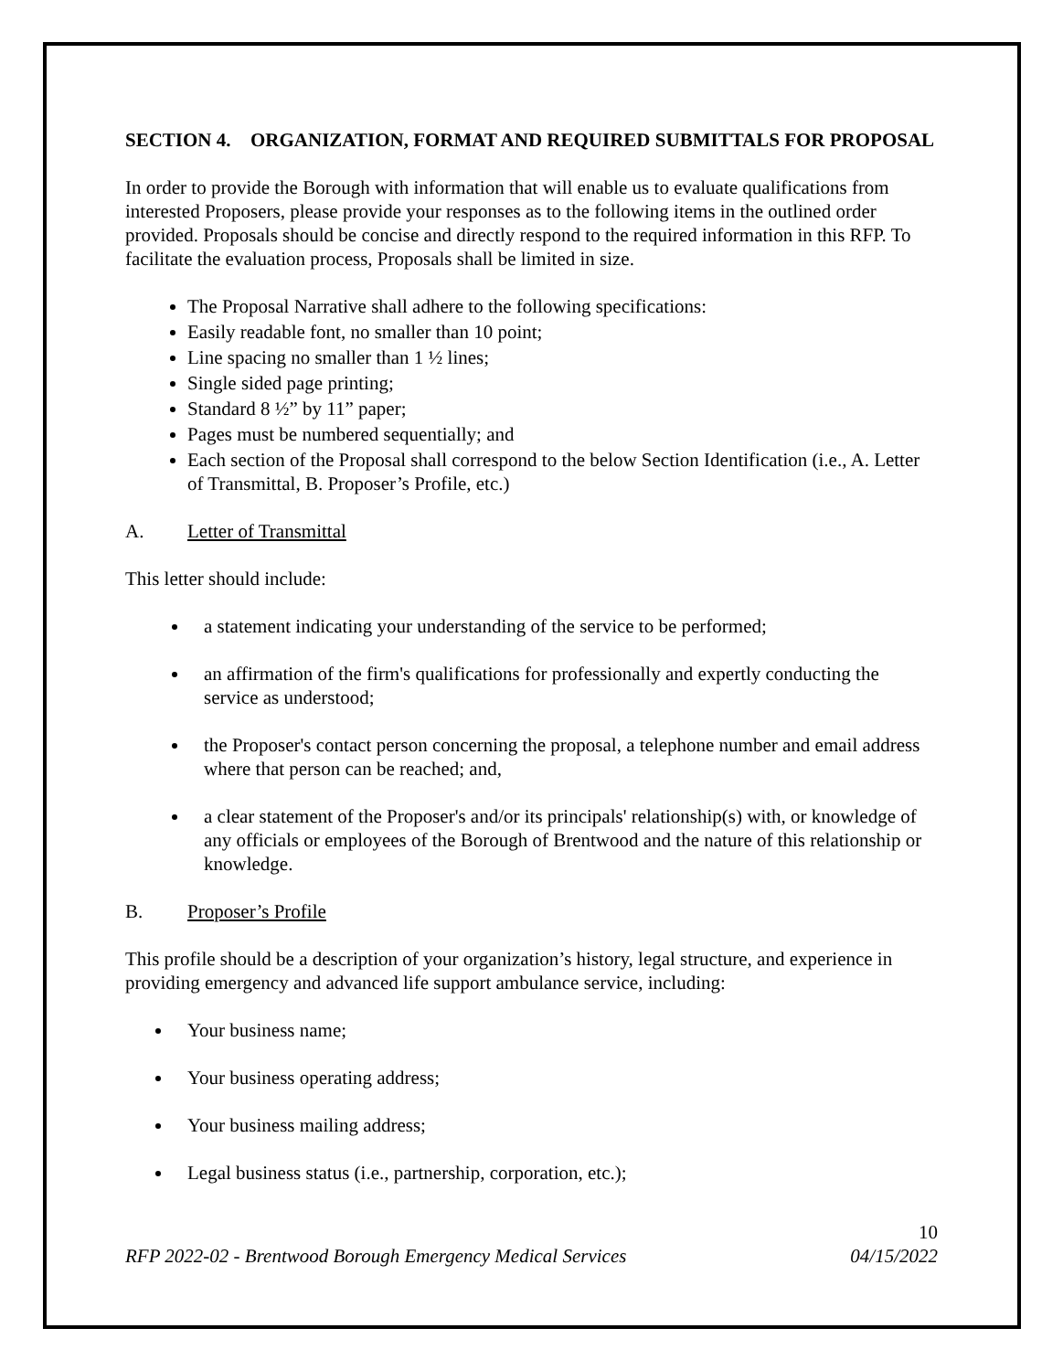SECTION 4. ORGANIZATION, FORMAT AND REQUIRED SUBMITTALS FOR PROPOSAL
In order to provide the Borough with information that will enable us to evaluate qualifications from interested Proposers, please provide your responses as to the following items in the outlined order provided. Proposals should be concise and directly respond to the required information in this RFP. To facilitate the evaluation process, Proposals shall be limited in size.
The Proposal Narrative shall adhere to the following specifications:
Easily readable font, no smaller than 10 point;
Line spacing no smaller than 1 ½ lines;
Single sided page printing;
Standard 8 ½” by 11” paper;
Pages must be numbered sequentially; and
Each section of the Proposal shall correspond to the below Section Identification (i.e., A. Letter of Transmittal, B. Proposer’s Profile, etc.)
A. Letter of Transmittal
This letter should include:
a statement indicating your understanding of the service to be performed;
an affirmation of the firm's qualifications for professionally and expertly conducting the service as understood;
the Proposer's contact person concerning the proposal, a telephone number and email address where that person can be reached; and,
a clear statement of the Proposer's and/or its principals' relationship(s) with, or knowledge of any officials or employees of the Borough of Brentwood and the nature of this relationship or knowledge.
B. Proposer’s Profile
This profile should be a description of your organization’s history, legal structure, and experience in providing emergency and advanced life support ambulance service, including:
Your business name;
Your business operating address;
Your business mailing address;
Legal business status (i.e., partnership, corporation, etc.);
10
RFP 2022-02 - Brentwood Borough Emergency Medical Services 04/15/2022